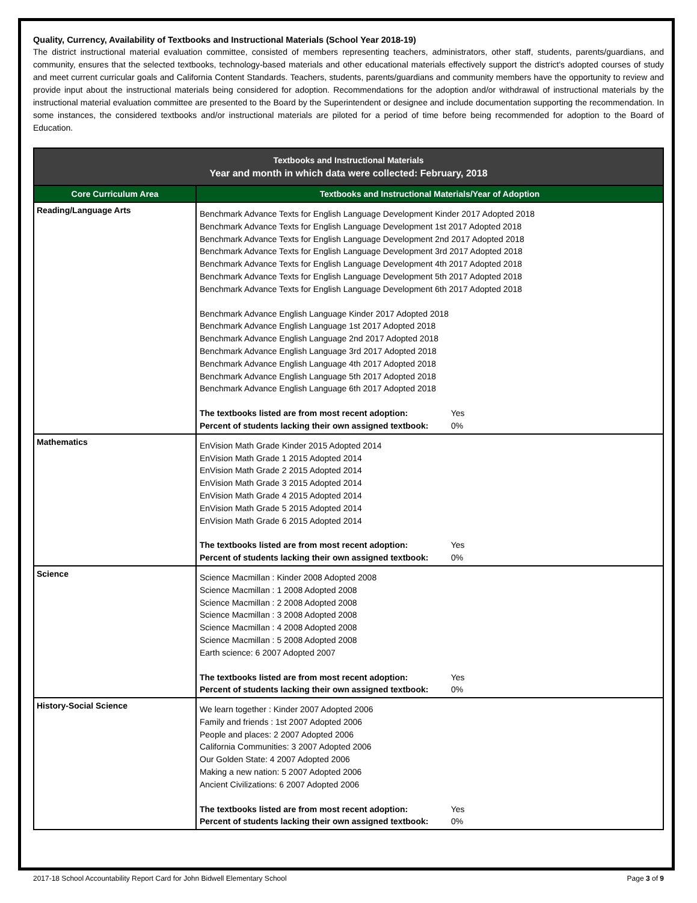Quality, Currency, Availability of Textbooks and Instructional Materials (School Year 2018-19)
The district instructional material evaluation committee, consisted of members representing teachers, administrators, other staff, students, parents/guardians, and community, ensures that the selected textbooks, technology-based materials and other educational materials effectively support the district's adopted courses of study and meet current curricular goals and California Content Standards. Teachers, students, parents/guardians and community members have the opportunity to review and provide input about the instructional materials being considered for adoption. Recommendations for the adoption and/or withdrawal of instructional materials by the instructional material evaluation committee are presented to the Board by the Superintendent or designee and include documentation supporting the recommendation. In some instances, the considered textbooks and/or instructional materials are piloted for a period of time before being recommended for adoption to the Board of Education.
| Textbooks and Instructional Materials Year and month in which data were collected: February, 2018 | |
| --- | --- |
| Core Curriculum Area | Textbooks and Instructional Materials/Year of Adoption |
| Reading/Language Arts | Benchmark Advance Texts for English Language Development Kinder 2017 Adopted 2018 Benchmark Advance Texts for English Language Development 1st 2017 Adopted 2018 Benchmark Advance Texts for English Language Development 2nd 2017 Adopted 2018 Benchmark Advance Texts for English Language Development 3rd 2017 Adopted 2018 Benchmark Advance Texts for English Language Development 4th 2017 Adopted 2018 Benchmark Advance Texts for English Language Development 5th 2017 Adopted 2018 Benchmark Advance Texts for English Language Development 6th 2017 Adopted 2018 Benchmark Advance English Language Kinder 2017 Adopted 2018 Benchmark Advance English Language 1st 2017 Adopted 2018 Benchmark Advance English Language 2nd 2017 Adopted 2018 Benchmark Advance English Language 3rd 2017 Adopted 2018 Benchmark Advance English Language 4th 2017 Adopted 2018 Benchmark Advance English Language 5th 2017 Adopted 2018 Benchmark Advance English Language 6th 2017 Adopted 2018 The textbooks listed are from most recent adoption: Yes Percent of students lacking their own assigned textbook: 0% |
| Mathematics | EnVision Math Grade Kinder 2015 Adopted 2014 EnVision Math Grade 1 2015 Adopted 2014 EnVision Math Grade 2 2015 Adopted 2014 EnVision Math Grade 3 2015 Adopted 2014 EnVision Math Grade 4 2015 Adopted 2014 EnVision Math Grade 5 2015 Adopted 2014 EnVision Math Grade 6 2015 Adopted 2014 The textbooks listed are from most recent adoption: Yes Percent of students lacking their own assigned textbook: 0% |
| Science | Science Macmillan : Kinder 2008 Adopted 2008 Science Macmillan : 1 2008 Adopted 2008 Science Macmillan : 2 2008 Adopted 2008 Science Macmillan : 3 2008 Adopted 2008 Science Macmillan : 4 2008 Adopted 2008 Science Macmillan : 5 2008 Adopted 2008 Earth science: 6 2007 Adopted 2007 The textbooks listed are from most recent adoption: Yes Percent of students lacking their own assigned textbook: 0% |
| History-Social Science | We learn together : Kinder 2007 Adopted 2006 Family and friends : 1st 2007 Adopted 2006 People and places: 2 2007 Adopted 2006 California Communities: 3 2007 Adopted 2006 Our Golden State: 4 2007 Adopted 2006 Making a new nation: 5 2007 Adopted 2006 Ancient Civilizations: 6 2007 Adopted 2006 The textbooks listed are from most recent adoption: Yes Percent of students lacking their own assigned textbook: 0% |
2017-18 School Accountability Report Card for John Bidwell Elementary School Page 3 of 9